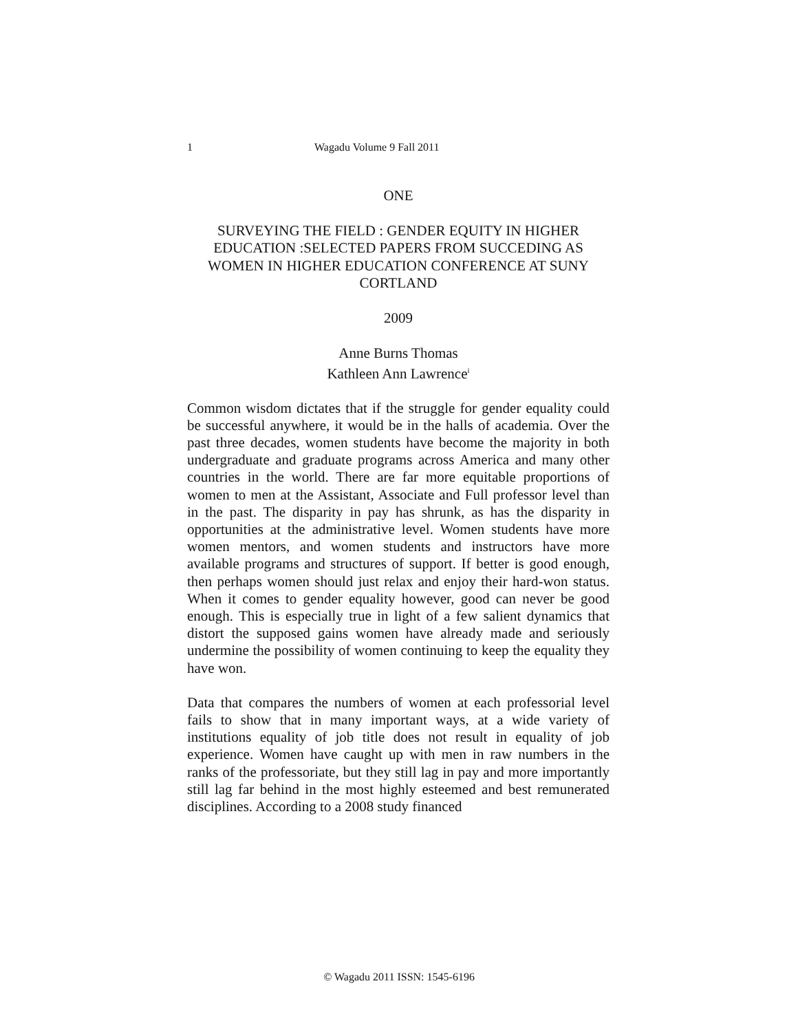1 Wagadu Volume 9 Fall 2011
ONE
SURVEYING THE FIELD : GENDER EQUITY IN HIGHER EDUCATION :SELECTED PAPERS FROM SUCCEDING AS WOMEN IN HIGHER EDUCATION CONFERENCE AT SUNY CORTLAND
2009
Anne Burns Thomas
Kathleen Ann Lawrence<sup>i</sup>
Common wisdom dictates that if the struggle for gender equality could be successful anywhere, it would be in the halls of academia. Over the past three decades, women students have become the majority in both undergraduate and graduate programs across America and many other countries in the world. There are far more equitable proportions of women to men at the Assistant, Associate and Full professor level than in the past. The disparity in pay has shrunk, as has the disparity in opportunities at the administrative level. Women students have more women mentors, and women students and instructors have more available programs and structures of support. If better is good enough, then perhaps women should just relax and enjoy their hard-won status. When it comes to gender equality however, good can never be good enough. This is especially true in light of a few salient dynamics that distort the supposed gains women have already made and seriously undermine the possibility of women continuing to keep the equality they have won.
Data that compares the numbers of women at each professorial level fails to show that in many important ways, at a wide variety of institutions equality of job title does not result in equality of job experience. Women have caught up with men in raw numbers in the ranks of the professoriate, but they still lag in pay and more importantly still lag far behind in the most highly esteemed and best remunerated disciplines. According to a 2008 study financed
© Wagadu 2011 ISSN: 1545-6196